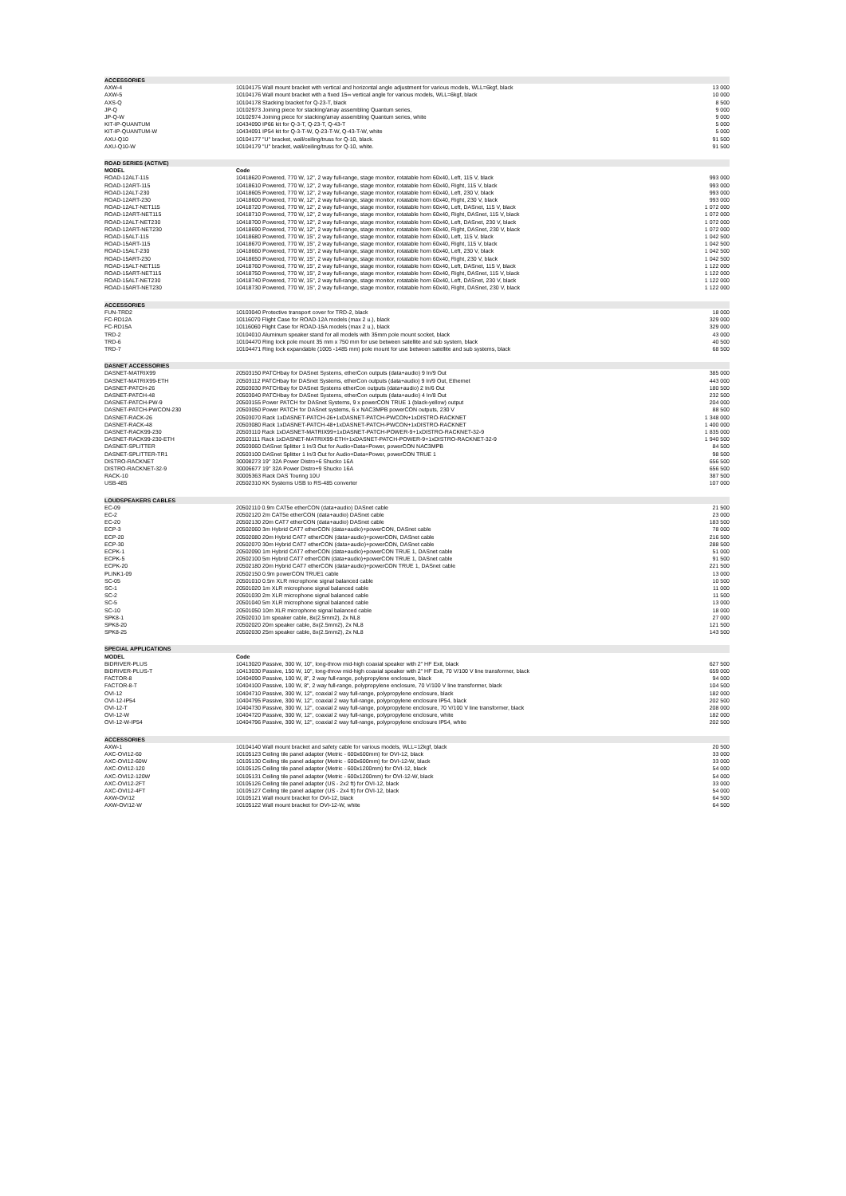| ACCESSORIES | | |
| AXW-4 | 10104175 Wall mount bracket with vertical and horizontal angle adjustment for various models, WLL=6kgf, black | 13 000 |
| AXW-5 | 10104176 Wall mount bracket with a fixed 15∞ vertical angle for various models, WLL=6kgf, black | 10 000 |
| AXS-Q | 10104178 Stacking bracket for Q-23-T, black | 8 500 |
| JP-Q | 10102973 Joining piece for stacking/array assembling Quantum series, | 9 000 |
| JP-Q-W | 10102974 Joining piece for stacking/array assembling Quantum series, white | 9 000 |
| KIT-IP-QUANTUM | 10434090 IP66 kit for Q-3-T, Q-23-T, Q-43-T | 5 000 |
| KIT-IP-QUANTUM-W | 10434091 IP54 kit for Q-3-T-W, Q-23-T-W, Q-43-T-W, white | 5 000 |
| AXU-Q10 | 10104177 "U" bracket, wall/ceiling/truss for Q-10, black. | 91 500 |
| AXU-Q10-W | 10104179 "U" bracket, wall/ceiling/truss for Q-10, white. | 91 500 |
| ROAD SERIES (ACTIVE) | | |
| MODEL | Code | |
| ROAD-12ALT-115 | 10418620 Powered, 770 W, 12", 2 way full-range, stage monitor, rotatable horn 60x40, Left, 115 V, black | 993 000 |
| ROAD-12ART-115 | 10418610 Powered, 770 W, 12", 2 way full-range, stage monitor, rotatable horn 60x40, Right, 115 V, black | 993 000 |
| ROAD-12ALT-230 | 10418605 Powered, 770 W, 12", 2 way full-range, stage monitor, rotatable horn 60x40, Left, 230 V, black | 993 000 |
| ROAD-12ART-230 | 10418600 Powered, 770 W, 12", 2 way full-range, stage monitor, rotatable horn 60x40, Right, 230 V, black | 993 000 |
| ROAD-12ALT-NET115 | 10418720 Powered, 770 W, 12", 2 way full-range, stage monitor, rotatable horn 60x40, Left, DASnet, 115 V, black | 1 072 000 |
| ROAD-12ART-NET115 | 10418710 Powered, 770 W, 12", 2 way full-range, stage monitor, rotatable horn 60x40, Right, DASnet, 115 V, black | 1 072 000 |
| ROAD-12ALT-NET230 | 10418700 Powered, 770 W, 12", 2 way full-range, stage monitor, rotatable horn 60x40, Left, DASnet, 230 V, black | 1 072 000 |
| ROAD-12ART-NET230 | 10418690 Powered, 770 W, 12", 2 way full-range, stage monitor, rotatable horn 60x40, Right, DASnet, 230 V, black | 1 072 000 |
| ROAD-15ALT-115 | 10418680 Powered, 770 W, 15", 2 way full-range, stage monitor, rotatable horn 60x40, Left, 115 V, black | 1 042 500 |
| ROAD-15ART-115 | 10418670 Powered, 770 W, 15", 2 way full-range, stage monitor, rotatable horn 60x40, Right, 115 V, black | 1 042 500 |
| ROAD-15ALT-230 | 10418660 Powered, 770 W, 15", 2 way full-range, stage monitor, rotatable horn 60x40, Left, 230 V, black | 1 042 500 |
| ROAD-15ART-230 | 10418650 Powered, 770 W, 15", 2 way full-range, stage monitor, rotatable horn 60x40, Right, 230 V, black | 1 042 500 |
| ROAD-15ALT-NET115 | 10418760 Powered, 770 W, 15", 2 way full-range, stage monitor, rotatable horn 60x40, Left, DASnet, 115 V, black | 1 122 000 |
| ROAD-15ART-NET115 | 10418750 Powered, 770 W, 15", 2 way full-range, stage monitor, rotatable horn 60x40, Right, DASnet, 115 V, black | 1 122 000 |
| ROAD-15ALT-NET230 | 10418740 Powered, 770 W, 15", 2 way full-range, stage monitor, rotatable horn 60x40, Left, DASnet, 230 V, black | 1 122 000 |
| ROAD-15ART-NET230 | 10418730 Powered, 770 W, 15", 2 way full-range, stage monitor, rotatable horn 60x40, Right, DASnet, 230 V, black | 1 122 000 |
| ACCESSORIES | | |
| FUN-TRD2 | 10103040 Protective transport cover for TRD-2, black | 18 000 |
| FC-RD12A | 10116070 Flight Case for ROAD-12A models (max 2 u.), black | 329 000 |
| FC-RD15A | 10116060 Flight Case for ROAD-15A models (max 2 u.), black | 329 000 |
| TRD-2 | 10104010 Aluminum speaker stand for all models with 35mm pole mount socket, black | 43 000 |
| TRD-6 | 10104470 Ring lock pole mount 35 mm x 750 mm for use between satellite and sub system, black | 40 500 |
| TRD-7 | 10104471 Ring lock expandable (1005 -1485 mm) pole mount for use between satellite and sub systems, black | 68 500 |
| DASNET ACCESSORIES | | |
| DASNET-MATRIX99 | 20503150 PATCHbay for DASnet Systems, etherCon outputs (data+audio) 9 In/9 Out | 385 000 |
| DASNET-MATRIX99-ETH | 20503112 PATCHbay for DASnet Systems, etherCon outputs (data+audio) 9 In/9 Out, Ethernet | 443 000 |
| DASNET-PATCH-26 | 20503030 PATCHbay for DASnet Systems etherCon outputs (data+audio) 2 In/6 Out | 180 500 |
| DASNET-PATCH-48 | 20503040 PATCHbay for DASnet Systems, etherCon outputs (data+audio) 4 In/8 Out | 232 500 |
| DASNET-PATCH-PW-9 | 20503155 Power PATCH for DASnet Systems, 9 x powerCON TRUE 1 (black-yellow) output | 204 000 |
| DASNET-PATCH-PWCON-230 | 20503050 Power PATCH for DASnet systems, 6 x NAC3MPB powerCON outputs, 230 V | 88 500 |
| DASNET-RACK-26 | 20503070 Rack 1xDASNET-PATCH-26+1xDASNET-PATCH-PWCON+1xDISTRO-RACKNET | 1 348 000 |
| DASNET-RACK-48 | 20503080 Rack 1xDASNET-PATCH-48+1xDASNET-PATCH-PWCON+1xDISTRO-RACKNET | 1 400 000 |
| DASNET-RACK99-230 | 20503110 Rack 1xDASNET-MATRIX99+1xDASNET-PATCH-POWER-9+1xDISTRO-RACKNET-32-9 | 1 835 000 |
| DASNET-RACK99-230-ETH | 20503111 Rack 1xDASNET-MATRIX99-ETH+1xDASNET-PATCH-POWER-9+1xDISTRO-RACKNET-32-9 | 1 940 500 |
| DASNET-SPLITTER | 20503060 DASnet Splitter 1 In/3 Out for Audio+Data+Power, powerCON NAC3MPB | 84 500 |
| DASNET-SPLITTER-TR1 | 20503100 DASnet Splitter 1 In/3 Out for Audio+Data+Power, powerCON TRUE 1 | 98 500 |
| DISTRO-RACKNET | 30008273 19" 32A Power Distro+6 Shucko 16A | 656 500 |
| DISTRO-RACKNET-32-9 | 30006677 19" 32A Power Distro+9 Shucko 16A | 656 500 |
| RACK-10 | 30005363 Rack DAS Touring 10U | 387 500 |
| USB-485 | 20502310 KK Systems USB to RS-485 converter | 107 000 |
| LOUDSPEAKERS CABLES | | |
| EC-09 | 20502110 0.9m CAT5e etherCON (data+audio) DASnet cable | 21 500 |
| EC-2 | 20502120 2m CAT5e etherCON (data+audio) DASnet cable | 23 000 |
| EC-20 | 20502130 20m CAT7 etherCON (data+audio) DASnet cable | 183 500 |
| ECP-3 | 20502060 3m Hybrid CAT7 etherCON (data+audio)+powerCON, DASnet cable | 78 000 |
| ECP-20 | 20502080 20m Hybrid CAT7 etherCON (data+audio)+powerCON, DASnet cable | 216 500 |
| ECP-30 | 20502070 30m Hybrid CAT7 etherCON (data+audio)+powerCON, DASnet cable | 288 500 |
| ECPK-1 | 20502090 1m Hybrid CAT7 etherCON (data+audio)+powerCON TRUE 1, DASnet cable | 51 000 |
| ECPK-5 | 20502100 5m Hybrid CAT7 etherCON (data+audio)+powerCON TRUE 1, DASnet cable | 91 500 |
| ECPK-20 | 20502180 20m Hybrid CAT7 etherCON (data+audio)+powerCON TRUE 1, DASnet cable | 221 500 |
| PLINK1-09 | 20502150 0.9m powerCON TRUE1 cable | 13 000 |
| SC-05 | 20501010 0.5m XLR microphone signal balanced cable | 10 500 |
| SC-1 | 20501020 1m XLR microphone signal balanced cable | 11 000 |
| SC-2 | 20501030 2m XLR microphone signal balanced cable | 11 500 |
| SC-5 | 20501040 5m XLR microphone signal balanced cable | 13 000 |
| SC-10 | 20501050 10m XLR microphone signal balanced cable | 18 000 |
| SPK8-1 | 20502010 1m speaker cable, 8x(2.5mm2), 2x NL8 | 27 000 |
| SPK8-20 | 20502020 20m speaker cable, 8x(2.5mm2), 2x NL8 | 121 500 |
| SPK8-25 | 20502030 25m speaker cable, 8x(2.5mm2), 2x NL8 | 143 500 |
| SPECIAL APPLICATIONS | | |
| MODEL | Code | |
| BIDRIVER-PLUS | 10413020 Passive, 300 W, 10", long-throw mid-high coaxial speaker with 2" HF Exit, black | 627 500 |
| BIDRIVER-PLUS-T | 10413030 Passive, 150 W, 10", long-throw mid-high coaxial speaker with 2" HF Exit, 70 V/100 V line transformer, black | 659 000 |
| FACTOR-8 | 10404090 Passive, 100 W, 8", 2 way full-range, polypropylene enclosure, black | 94 000 |
| FACTOR-8-T | 10404100 Passive, 100 W, 8", 2 way full-range, polypropylene enclosure, 70 V/100 V line transformer, black | 104 500 |
| OVI-12 | 10404710 Passive, 300 W, 12", coaxial 2 way full-range, polypropylene enclosure, black | 182 000 |
| OVI-12-IP54 | 10404795 Passive, 300 W, 12", coaxial 2 way full-range, polypropylene enclosure IP54, black | 202 500 |
| OVI-12-T | 10404730 Passive, 300 W, 12", coaxial 2 way full-range, polypropylene enclosure, 70 V/100 V line transformer, black | 208 000 |
| OVI-12-W | 10404720 Passive, 300 W, 12", coaxial 2 way full-range, polypropylene enclosure, white | 182 000 |
| OVI-12-W-IP54 | 10404796 Passive, 300 W, 12", coaxial 2 way full-range, polypropylene enclosure IP54, white | 202 500 |
| ACCESSORIES | | |
| AXW-1 | 10104140 Wall mount bracket and safety cable for various models, WLL=12kgf, black | 20 500 |
| AXC-OVI12-60 | 10105123 Ceiling tile panel adapter (Metric - 600x600mm) for OVI-12, black | 33 000 |
| AXC-OVI12-60W | 10105130 Ceiling tile panel adapter (Metric - 600x600mm) for OVI-12-W, black | 33 000 |
| AXC-OVI12-120 | 10105125 Ceiling tile panel adapter (Metric - 600x1200mm) for OVI-12, black | 54 000 |
| AXC-OVI12-120W | 10105131 Ceiling tile panel adapter (Metric - 600x1200mm) for OVI-12-W, black | 54 000 |
| AXC-OVI12-2FT | 10105126 Ceiling tile panel adapter (US - 2x2 ft) for OVI-12, black | 33 000 |
| AXC-OVI12-4FT | 10105127 Ceiling tile panel adapter (US - 2x4 ft) for OVI-12, black | 54 000 |
| AXW-OVI12 | 10105121 Wall mount bracket for OVI-12, black | 64 500 |
| AXW-OVI12-W | 10105122 Wall mount bracket for OVI-12-W, white | 64 500 |